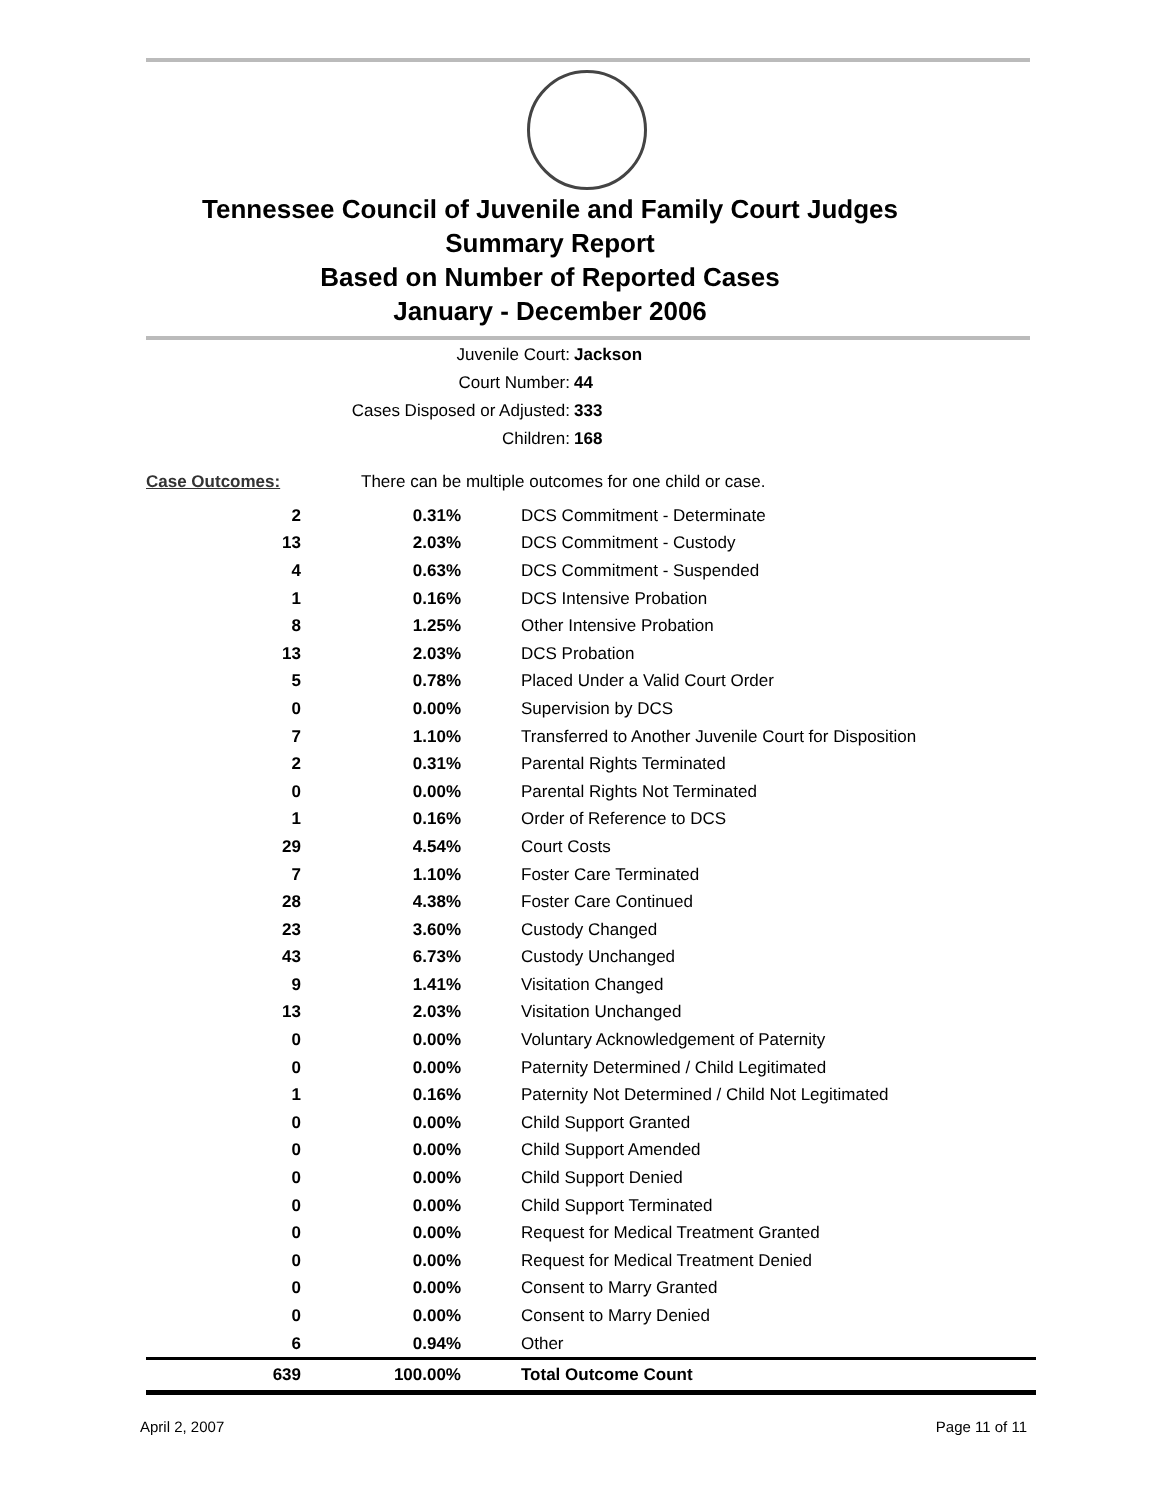Tennessee Council of Juvenile and Family Court Judges
Summary Report
Based on Number of Reported Cases
January - December 2006
Juvenile Court: Jackson
Court Number: 44
Cases Disposed or Adjusted: 333
Children: 168
| Case Outcomes: | There can be multiple outcomes for one child or case. | |
| 2 | 0.31% | DCS Commitment - Determinate |
| 13 | 2.03% | DCS Commitment - Custody |
| 4 | 0.63% | DCS Commitment - Suspended |
| 1 | 0.16% | DCS Intensive Probation |
| 8 | 1.25% | Other Intensive Probation |
| 13 | 2.03% | DCS Probation |
| 5 | 0.78% | Placed Under a Valid Court Order |
| 0 | 0.00% | Supervision by DCS |
| 7 | 1.10% | Transferred to Another Juvenile Court for Disposition |
| 2 | 0.31% | Parental Rights Terminated |
| 0 | 0.00% | Parental Rights Not Terminated |
| 1 | 0.16% | Order of Reference to DCS |
| 29 | 4.54% | Court Costs |
| 7 | 1.10% | Foster Care Terminated |
| 28 | 4.38% | Foster Care Continued |
| 23 | 3.60% | Custody Changed |
| 43 | 6.73% | Custody Unchanged |
| 9 | 1.41% | Visitation Changed |
| 13 | 2.03% | Visitation Unchanged |
| 0 | 0.00% | Voluntary Acknowledgement of Paternity |
| 0 | 0.00% | Paternity Determined / Child Legitimated |
| 1 | 0.16% | Paternity Not Determined / Child Not Legitimated |
| 0 | 0.00% | Child Support Granted |
| 0 | 0.00% | Child Support Amended |
| 0 | 0.00% | Child Support Denied |
| 0 | 0.00% | Child Support Terminated |
| 0 | 0.00% | Request for Medical Treatment Granted |
| 0 | 0.00% | Request for Medical Treatment Denied |
| 0 | 0.00% | Consent to Marry Granted |
| 0 | 0.00% | Consent to Marry Denied |
| 6 | 0.94% | Other |
| 639 | 100.00% | Total Outcome Count |
April 2, 2007 Page 11 of 11